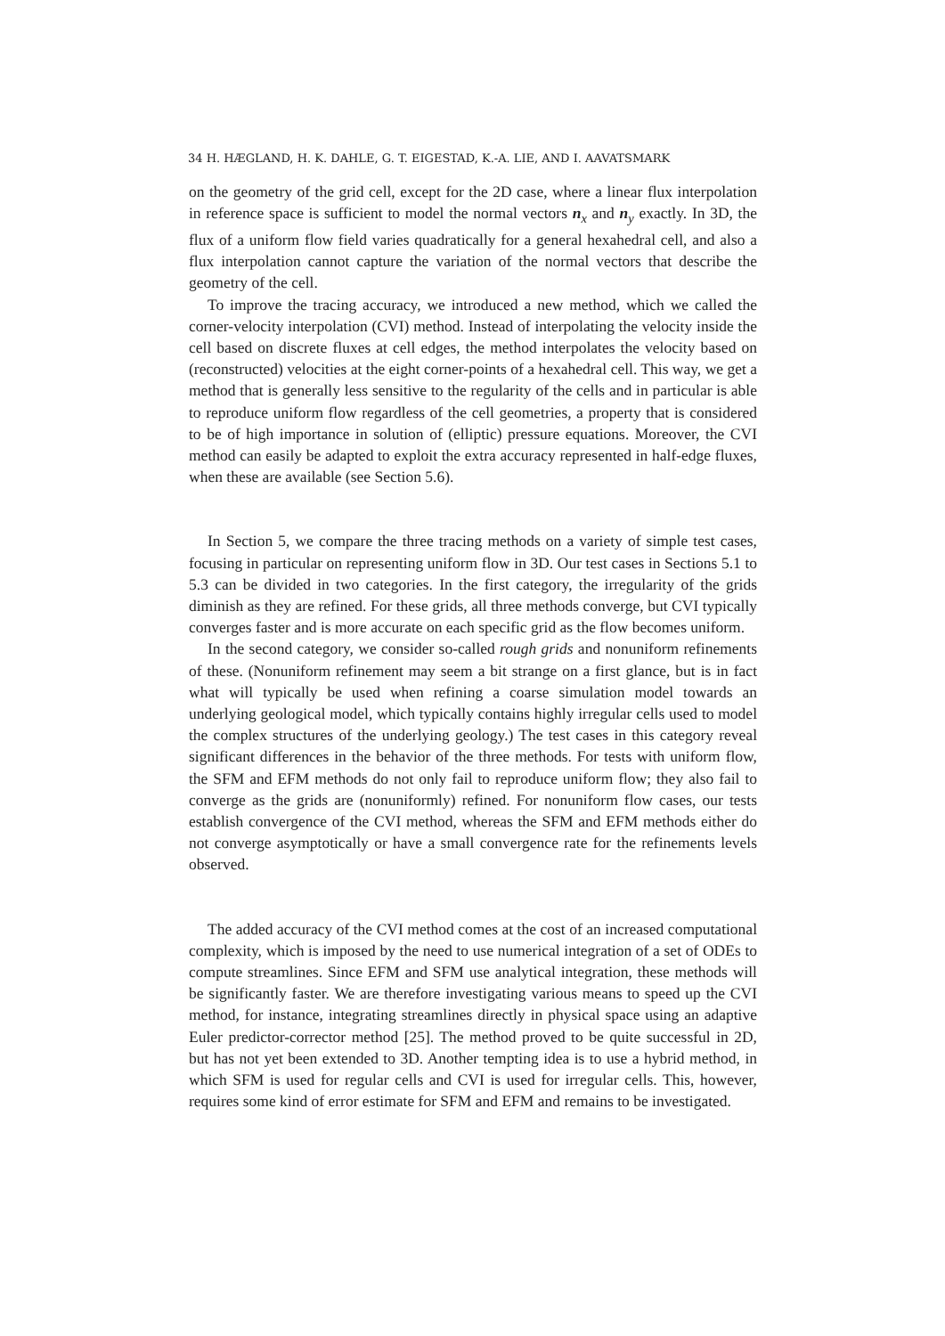34 H. HÆGLAND, H. K. DAHLE, G. T. EIGESTAD, K.-A. LIE, AND I. AAVATSMARK
on the geometry of the grid cell, except for the 2D case, where a linear flux interpolation in reference space is sufficient to model the normal vectors n<sub>x</sub> and n<sub>y</sub> exactly. In 3D, the flux of a uniform flow field varies quadratically for a general hexahedral cell, and also a flux interpolation cannot capture the variation of the normal vectors that describe the geometry of the cell.
To improve the tracing accuracy, we introduced a new method, which we called the corner-velocity interpolation (CVI) method. Instead of interpolating the velocity inside the cell based on discrete fluxes at cell edges, the method interpolates the velocity based on (reconstructed) velocities at the eight corner-points of a hexahedral cell. This way, we get a method that is generally less sensitive to the regularity of the cells and in particular is able to reproduce uniform flow regardless of the cell geometries, a property that is considered to be of high importance in solution of (elliptic) pressure equations. Moreover, the CVI method can easily be adapted to exploit the extra accuracy represented in half-edge fluxes, when these are available (see Section 5.6).
In Section 5, we compare the three tracing methods on a variety of simple test cases, focusing in particular on representing uniform flow in 3D. Our test cases in Sections 5.1 to 5.3 can be divided in two categories. In the first category, the irregularity of the grids diminish as they are refined. For these grids, all three methods converge, but CVI typically converges faster and is more accurate on each specific grid as the flow becomes uniform.
In the second category, we consider so-called rough grids and nonuniform refinements of these. (Nonuniform refinement may seem a bit strange on a first glance, but is in fact what will typically be used when refining a coarse simulation model towards an underlying geological model, which typically contains highly irregular cells used to model the complex structures of the underlying geology.) The test cases in this category reveal significant differences in the behavior of the three methods. For tests with uniform flow, the SFM and EFM methods do not only fail to reproduce uniform flow; they also fail to converge as the grids are (nonuniformly) refined. For nonuniform flow cases, our tests establish convergence of the CVI method, whereas the SFM and EFM methods either do not converge asymptotically or have a small convergence rate for the refinements levels observed.
The added accuracy of the CVI method comes at the cost of an increased computational complexity, which is imposed by the need to use numerical integration of a set of ODEs to compute streamlines. Since EFM and SFM use analytical integration, these methods will be significantly faster. We are therefore investigating various means to speed up the CVI method, for instance, integrating streamlines directly in physical space using an adaptive Euler predictor-corrector method [25]. The method proved to be quite successful in 2D, but has not yet been extended to 3D. Another tempting idea is to use a hybrid method, in which SFM is used for regular cells and CVI is used for irregular cells. This, however, requires some kind of error estimate for SFM and EFM and remains to be investigated.